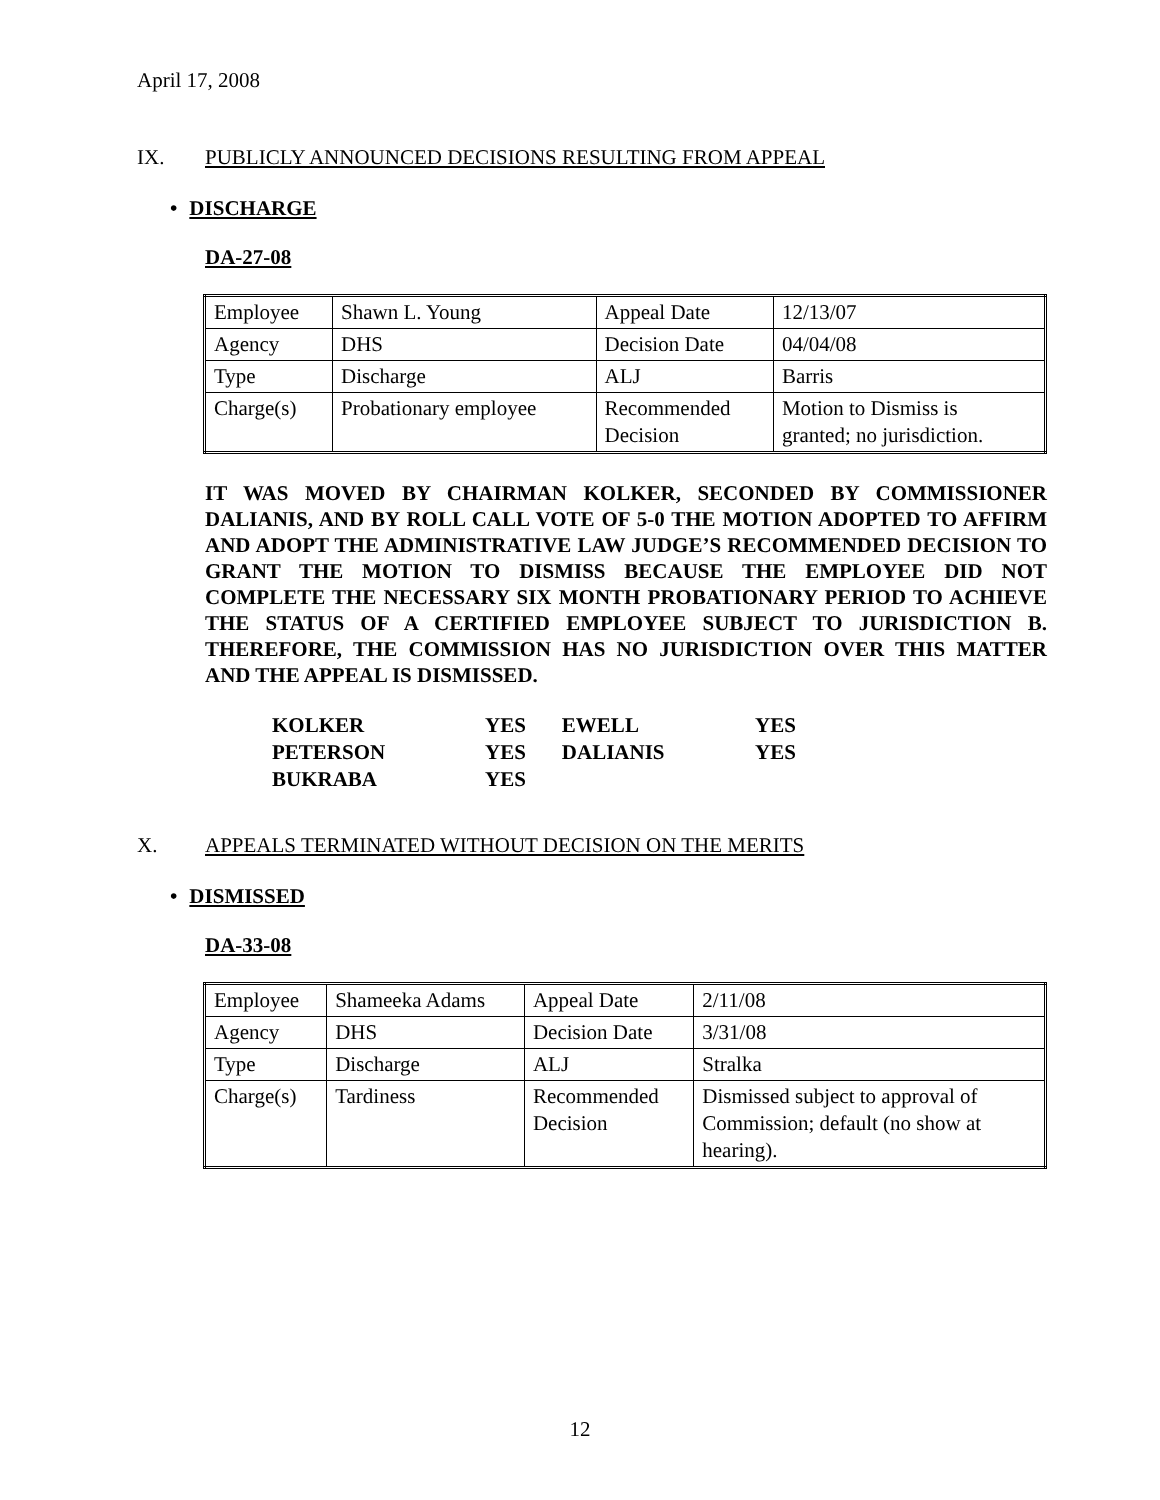April 17, 2008
IX. PUBLICLY ANNOUNCED DECISIONS RESULTING FROM APPEAL
• DISCHARGE
DA-27-08
| Employee | Shawn L. Young | Appeal Date | 12/13/07 |
| Agency | DHS | Decision Date | 04/04/08 |
| Type | Discharge | ALJ | Barris |
| Charge(s) | Probationary employee | Recommended Decision | Motion to Dismiss is granted; no jurisdiction. |
IT WAS MOVED BY CHAIRMAN KOLKER, SECONDED BY COMMISSIONER DALIANIS, AND BY ROLL CALL VOTE OF 5-0 THE MOTION ADOPTED TO AFFIRM AND ADOPT THE ADMINISTRATIVE LAW JUDGE’S RECOMMENDED DECISION TO GRANT THE MOTION TO DISMISS BECAUSE THE EMPLOYEE DID NOT COMPLETE THE NECESSARY SIX MONTH PROBATIONARY PERIOD TO ACHIEVE THE STATUS OF A CERTIFIED EMPLOYEE SUBJECT TO JURISDICTION B. THEREFORE, THE COMMISSION HAS NO JURISDICTION OVER THIS MATTER AND THE APPEAL IS DISMISSED.
| KOLKER | YES | EWELL | YES |
| PETERSON | YES | DALIANIS | YES |
| BUKRABA | YES | | |
X. APPEALS TERMINATED WITHOUT DECISION ON THE MERITS
• DISMISSED
DA-33-08
| Employee | Shameeka Adams | Appeal Date | 2/11/08 |
| Agency | DHS | Decision Date | 3/31/08 |
| Type | Discharge | ALJ | Stralka |
| Charge(s) | Tardiness | Recommended Decision | Dismissed subject to approval of Commission; default (no show at hearing). |
12